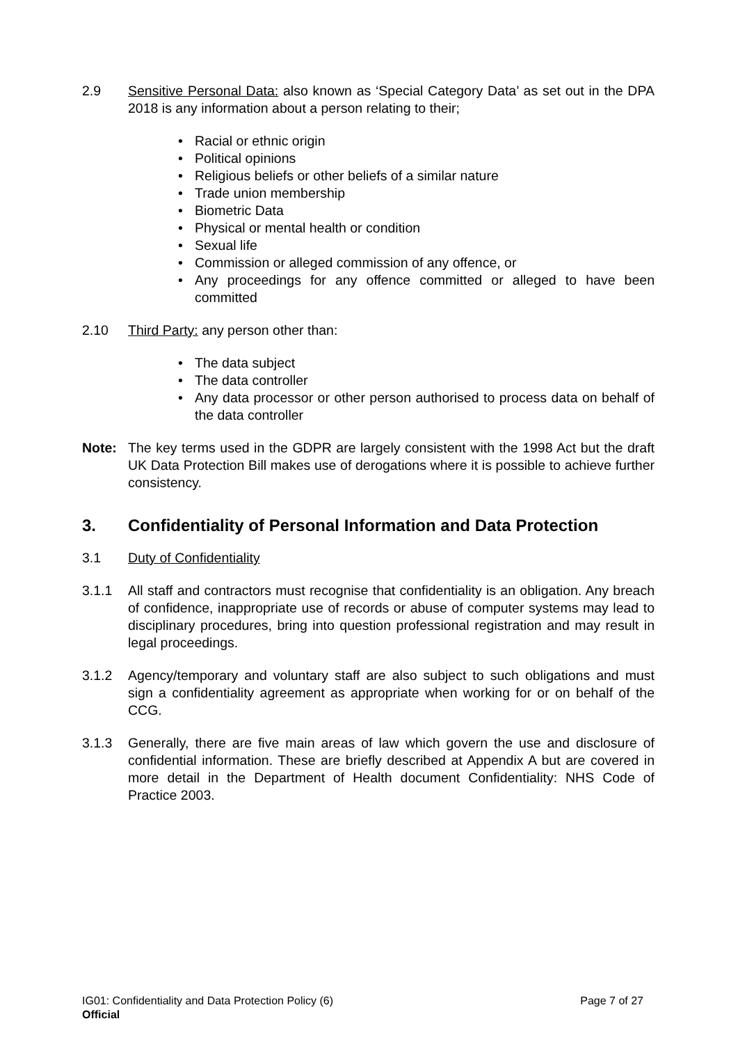2.9 Sensitive Personal Data: also known as ‘Special Category Data’ as set out in the DPA 2018 is any information about a person relating to their;
• Racial or ethnic origin
• Political opinions
• Religious beliefs or other beliefs of a similar nature
• Trade union membership
• Biometric Data
• Physical or mental health or condition
• Sexual life
• Commission or alleged commission of any offence, or
• Any proceedings for any offence committed or alleged to have been committed
2.10 Third Party: any person other than:
• The data subject
• The data controller
• Any data processor or other person authorised to process data on behalf of the data controller
Note: The key terms used in the GDPR are largely consistent with the 1998 Act but the draft UK Data Protection Bill makes use of derogations where it is possible to achieve further consistency.
3. Confidentiality of Personal Information and Data Protection
3.1 Duty of Confidentiality
3.1.1 All staff and contractors must recognise that confidentiality is an obligation. Any breach of confidence, inappropriate use of records or abuse of computer systems may lead to disciplinary procedures, bring into question professional registration and may result in legal proceedings.
3.1.2 Agency/temporary and voluntary staff are also subject to such obligations and must sign a confidentiality agreement as appropriate when working for or on behalf of the CCG.
3.1.3 Generally, there are five main areas of law which govern the use and disclosure of confidential information. These are briefly described at Appendix A but are covered in more detail in the Department of Health document Confidentiality: NHS Code of Practice 2003.
IG01: Confidentiality and Data Protection Policy (6) Page 7 of 27
Official